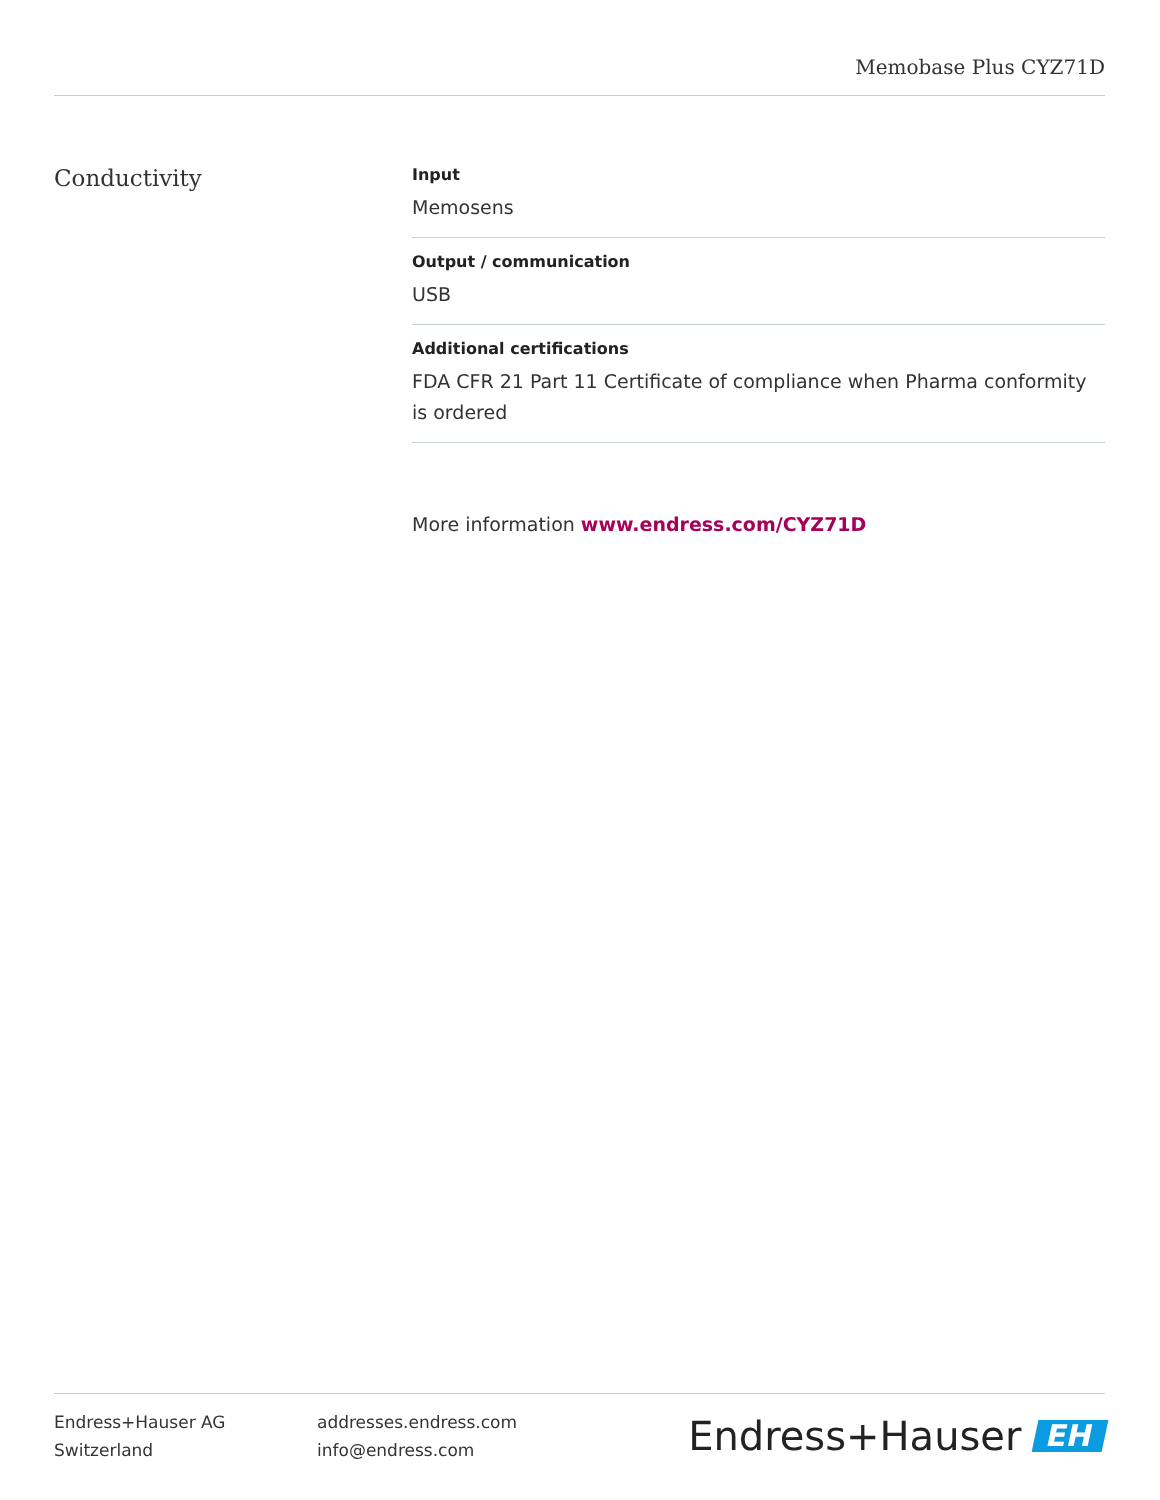Memobase Plus CYZ71D
Conductivity
Input
Memosens
Output / communication
USB
Additional certifications
FDA CFR 21 Part 11 Certificate of compliance when Pharma conformity is ordered
More information www.endress.com/CYZ71D
Endress+Hauser AG
Switzerland
addresses.endress.com
info@endress.com
Endress+Hauser EH